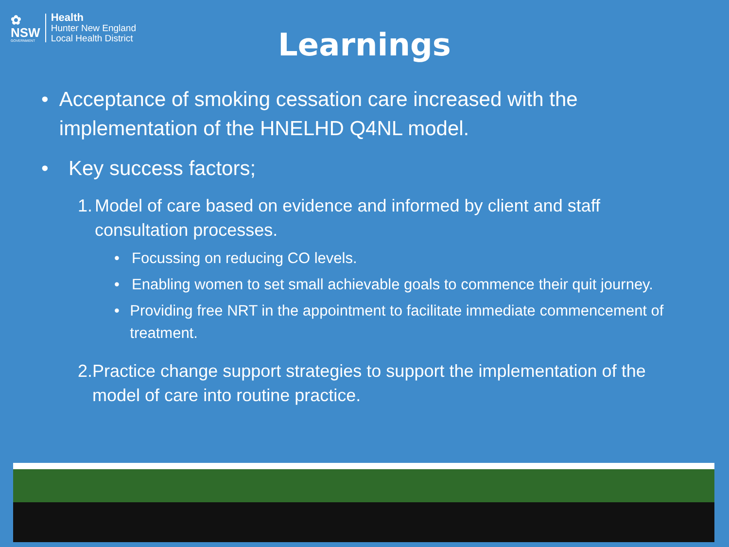✿
NSW
GOVERNMENT
Health
Hunter New England
Local Health District
Learnings
• Acceptance of smoking cessation care increased with the implementation of the HNELHD Q4NL model.
• Key success factors;
1. Model of care based on evidence and informed by client and staff consultation processes.
• Focussing on reducing CO levels.
• Enabling women to set small achievable goals to commence their quit journey.
• Providing free NRT in the appointment to facilitate immediate commencement of treatment.
2. Practice change support strategies to support the implementation of the model of care into routine practice.